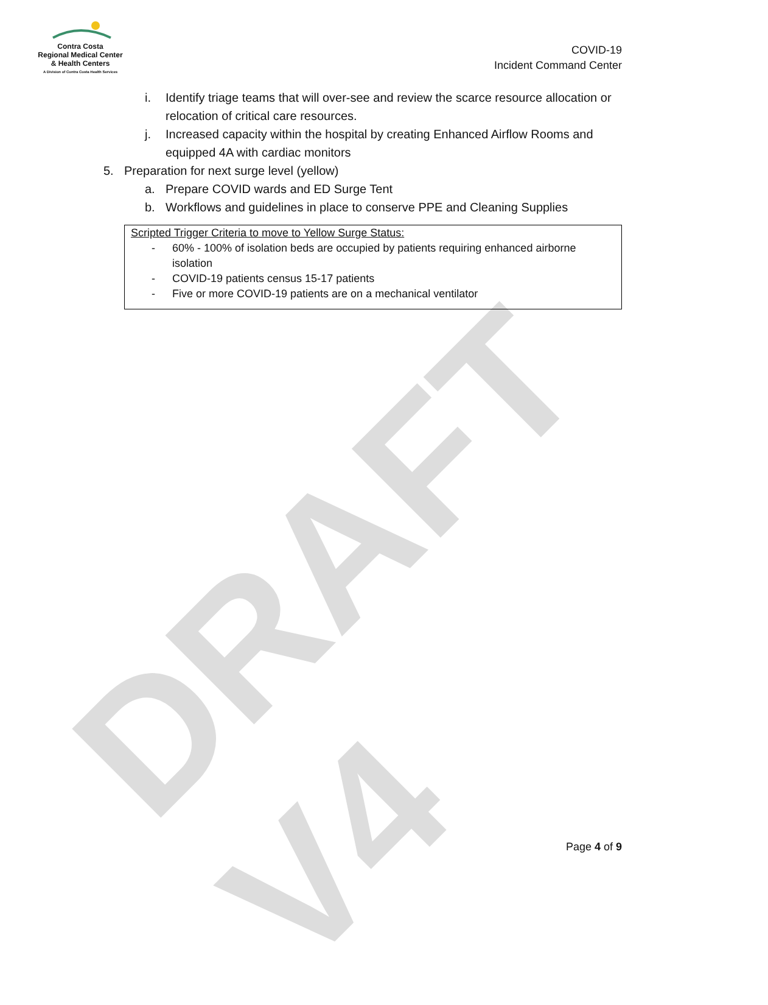DRAFT V4
Contra Costa
Regional Medical Center
& Health Centers
A Division of Contra Costa Health Services
COVID-19
Incident Command Center
i. Identify triage teams that will over-see and review the scarce resource allocation or relocation of critical care resources.
j. Increased capacity within the hospital by creating Enhanced Airflow Rooms and equipped 4A with cardiac monitors
5. Preparation for next surge level (yellow)
a. Prepare COVID wards and ED Surge Tent
b. Workflows and guidelines in place to conserve PPE and Cleaning Supplies
Scripted Trigger Criteria to move to Yellow Surge Status:
- 60% - 100% of isolation beds are occupied by patients requiring enhanced airborne isolation
- COVID-19 patients census 15-17 patients
- Five or more COVID-19 patients are on a mechanical ventilator
Page 4 of 9